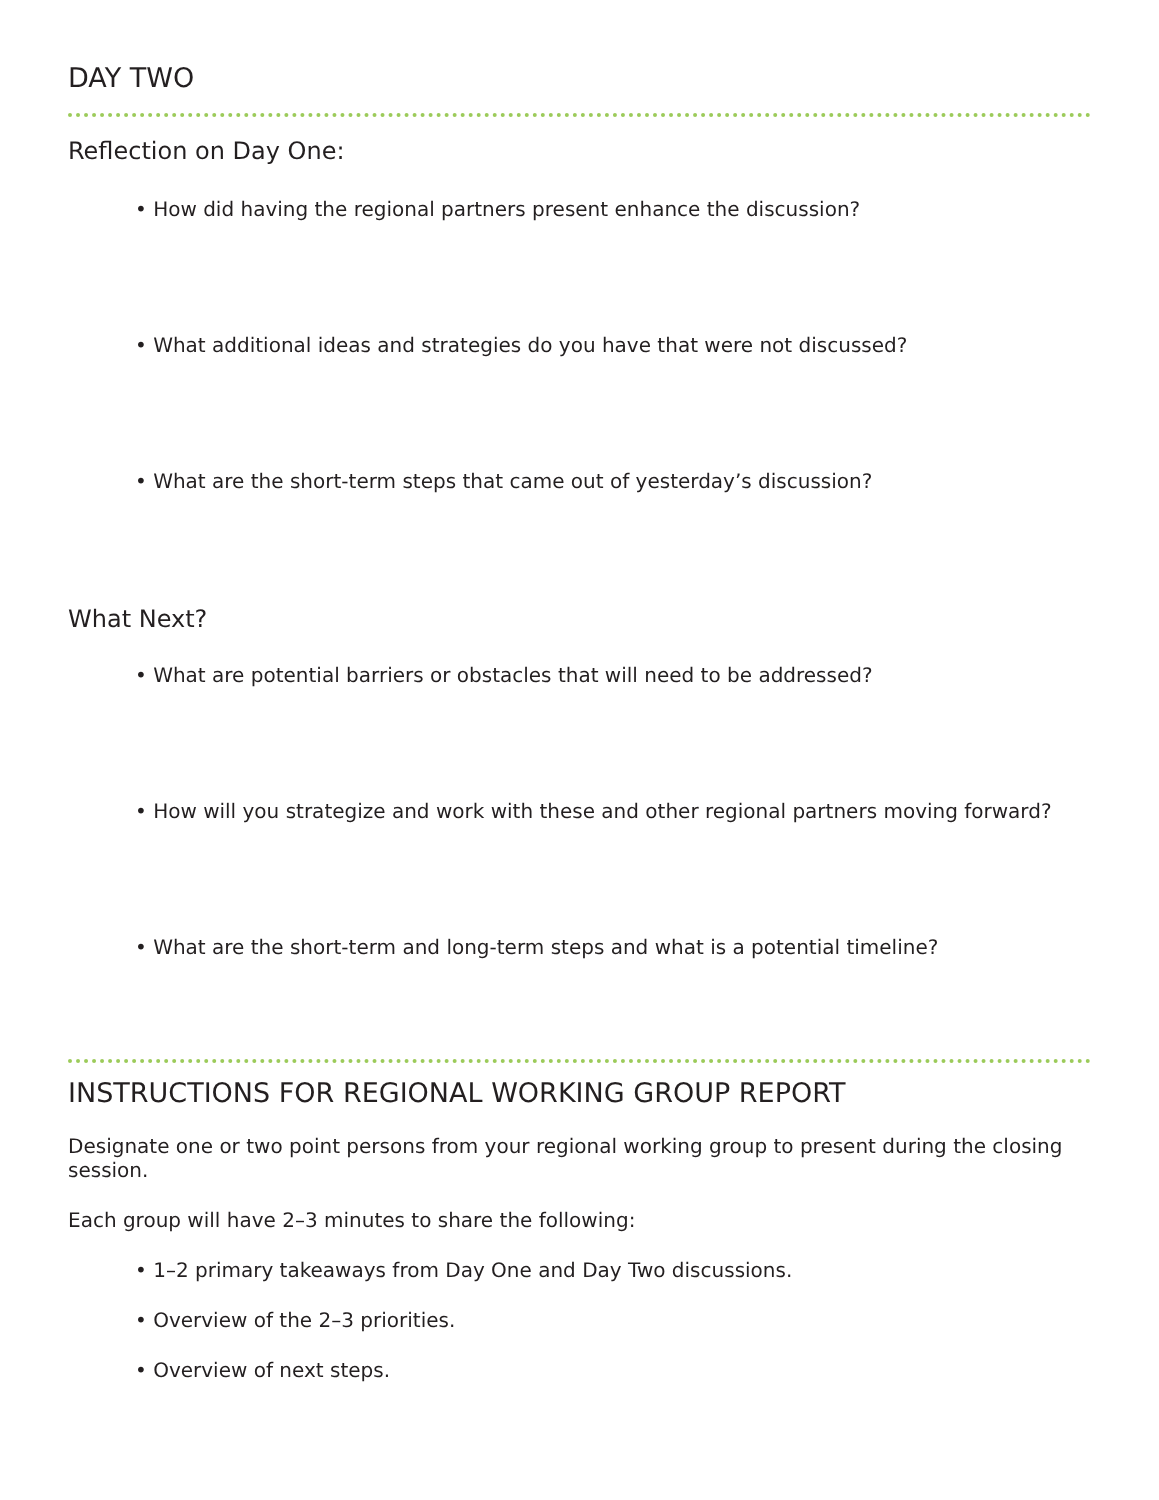DAY TWO
Reflection on Day One:
• How did having the regional partners present enhance the discussion?
• What additional ideas and strategies do you have that were not discussed?
• What are the short-term steps that came out of yesterday’s discussion?
What Next?
• What are potential barriers or obstacles that will need to be addressed?
• How will you strategize and work with these and other regional partners moving forward?
• What are the short-term and long-term steps and what is a potential timeline?
INSTRUCTIONS FOR REGIONAL WORKING GROUP REPORT
Designate one or two point persons from your regional working group to present during the closing session.
Each group will have 2–3 minutes to share the following:
• 1–2 primary takeaways from Day One and Day Two discussions.
• Overview of the 2–3 priorities.
• Overview of next steps.